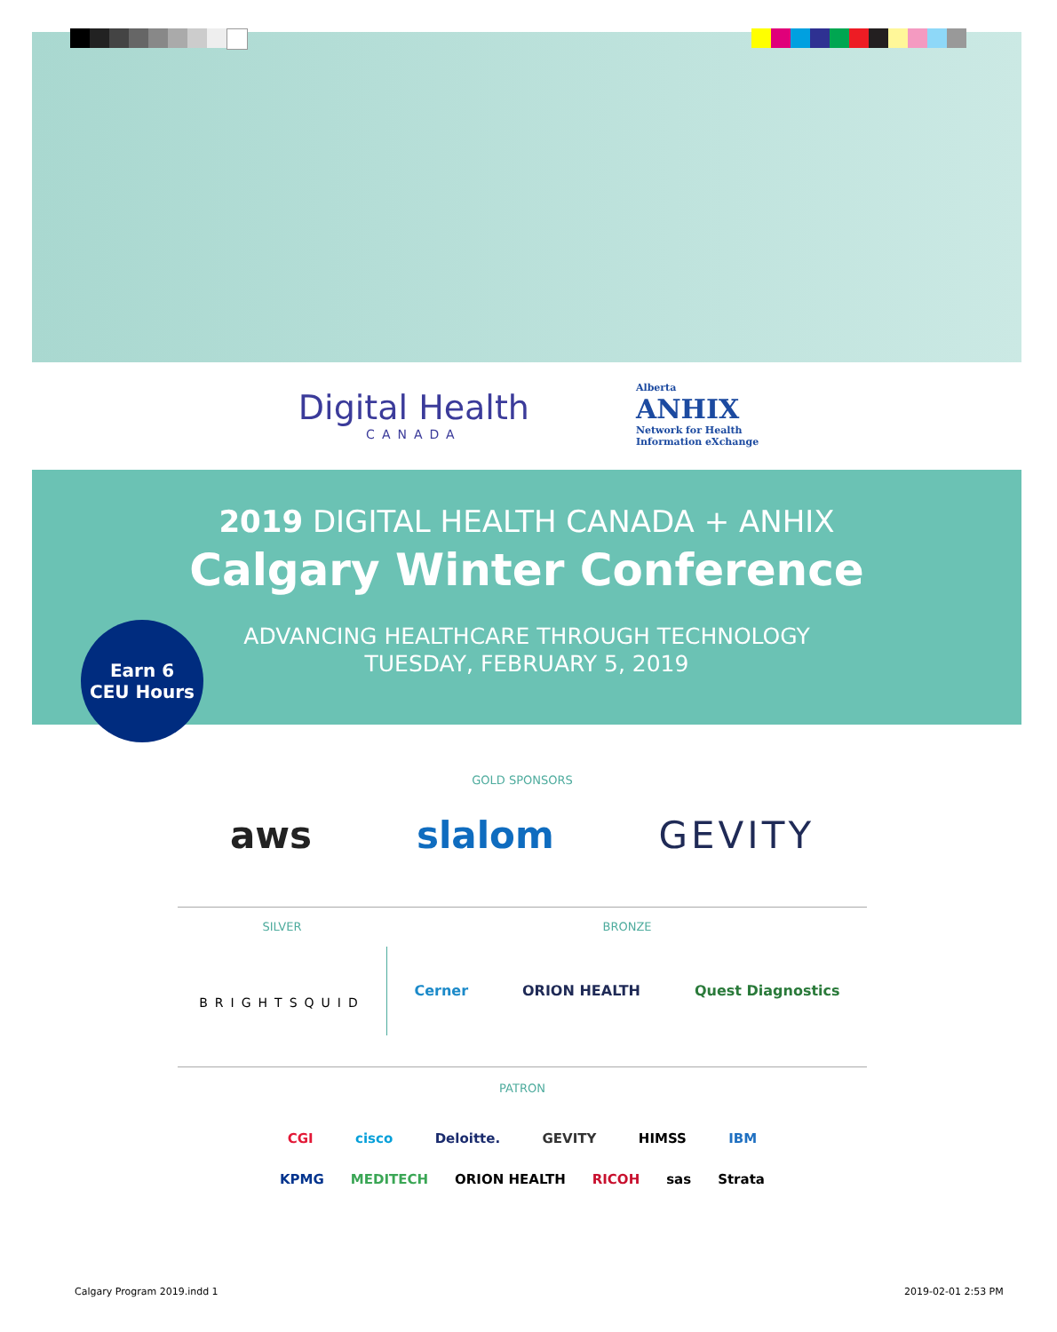Digital Health
CANADA
Alberta
ANHIX
Network for Health
Information eXchange
2019 DIGITAL HEALTH CANADA + ANHIX
Calgary Winter Conference
ADVANCING HEALTHCARE THROUGH TECHNOLOGY
TUESDAY, FEBRUARY 5, 2019
Earn 6
CEU Hours
GOLD SPONSORS
aws slalom GEVITY
SILVER
BRIGHTSQUID
BRONZE
Cerner ORION HEALTH Quest Diagnostics
PATRON
CGI cisco Deloitte. GEVITY HIMSS IBM
KPMG MEDITECH ORION HEALTH RICOH sas Strata
Calgary Program 2019.indd 1 2019-02-01 2:53 PM